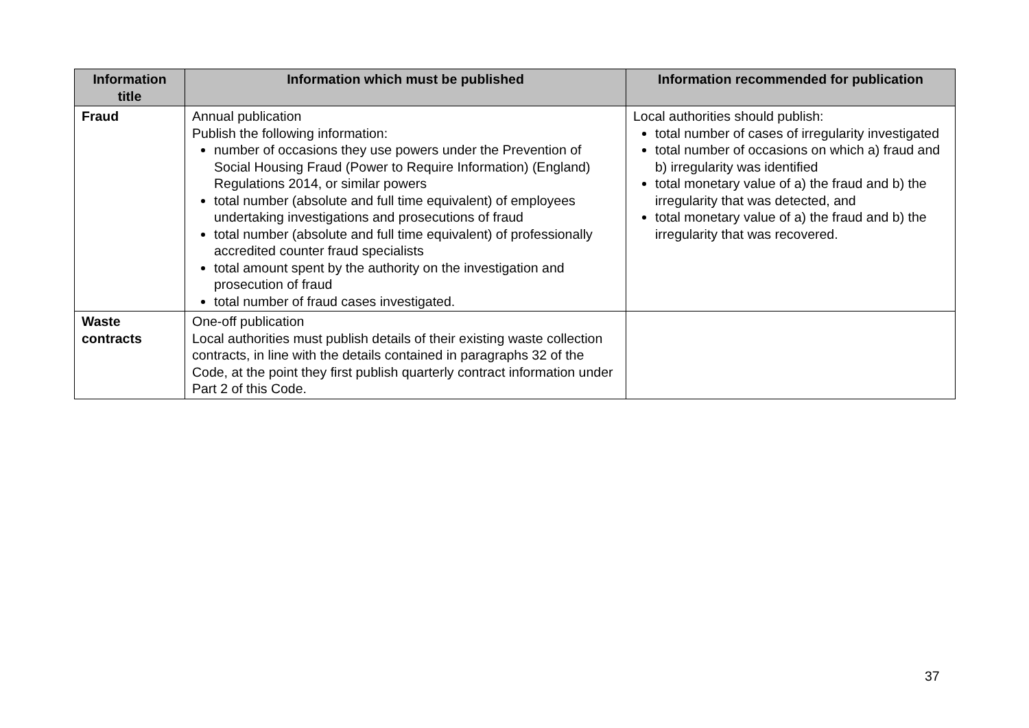| Information title | Information which must be published | Information recommended for publication |
| --- | --- | --- |
| Fraud | Annual publication Publish the following information: number of occasions they use powers under the Prevention of Social Housing Fraud (Power to Require Information) (England) Regulations 2014, or similar powers total number (absolute and full time equivalent) of employees undertaking investigations and prosecutions of fraud total number (absolute and full time equivalent) of professionally accredited counter fraud specialists total amount spent by the authority on the investigation and prosecution of fraud total number of fraud cases investigated. | Local authorities should publish: total number of cases of irregularity investigated total number of occasions on which a) fraud and b) irregularity was identified total monetary value of a) the fraud and b) the irregularity that was detected, and total monetary value of a) the fraud and b) the irregularity that was recovered. |
| Waste contracts | One-off publication Local authorities must publish details of their existing waste collection contracts, in line with the details contained in paragraphs 32 of the Code, at the point they first publish quarterly contract information under Part 2 of this Code. | |
37